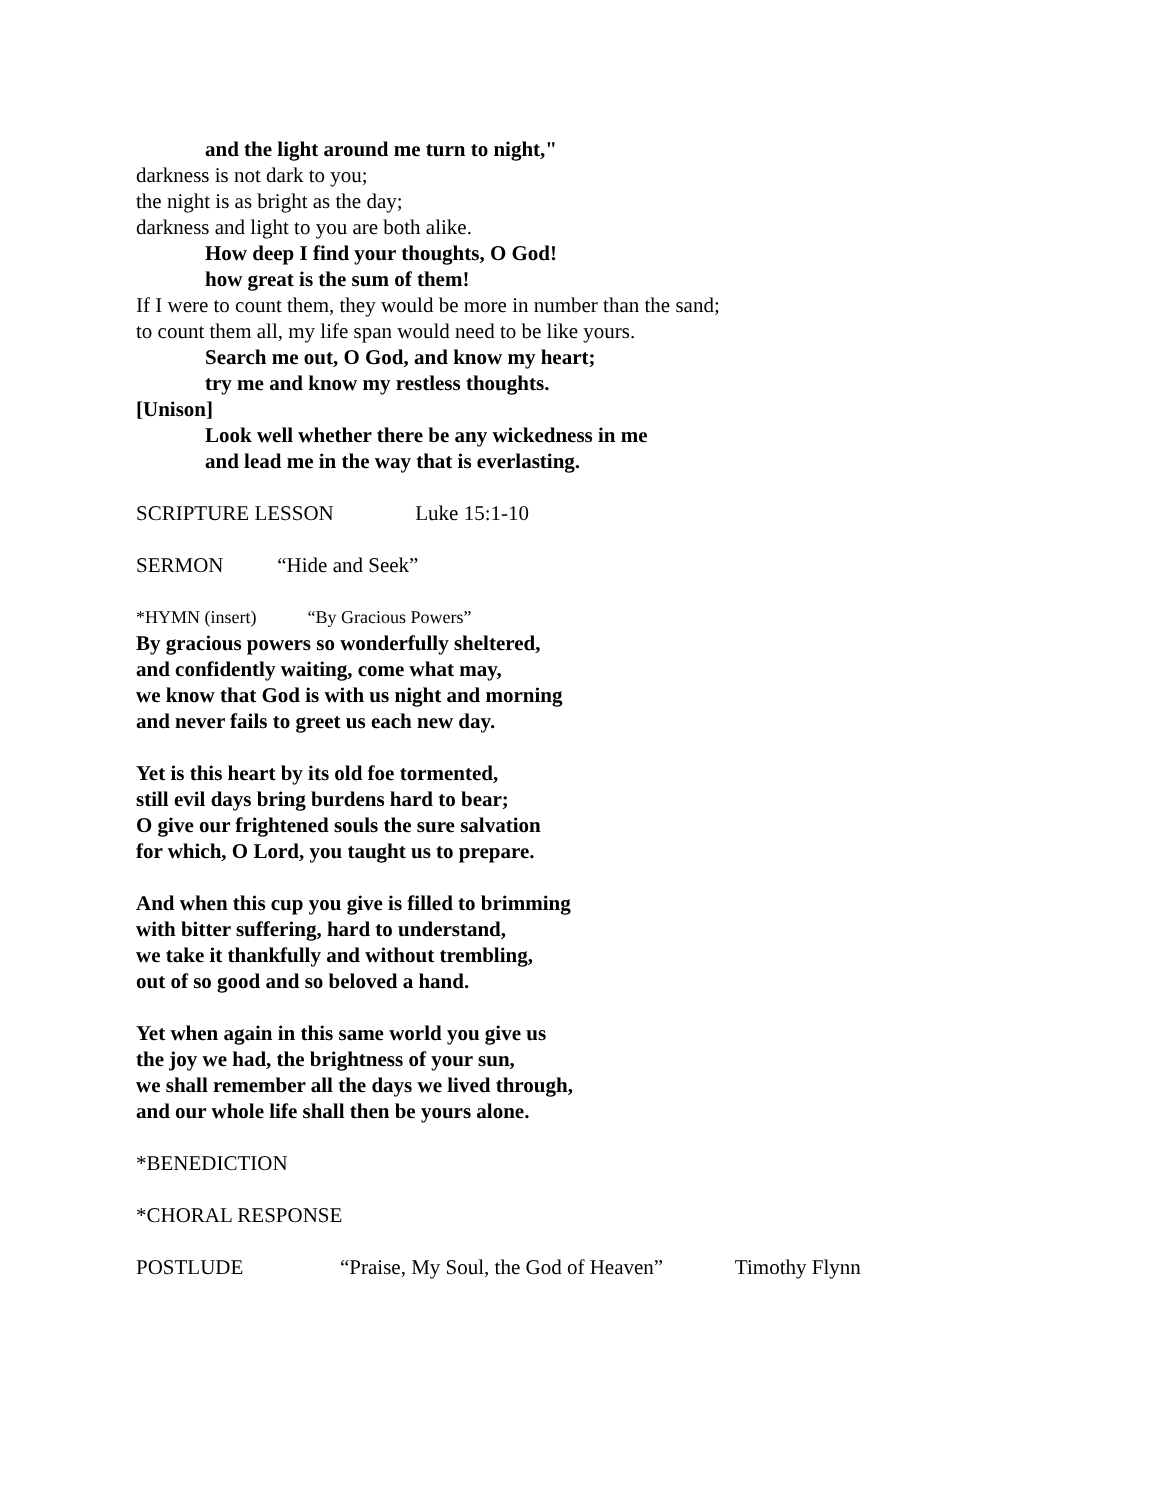and the light around me turn to night,"
darkness is not dark to you;
the night is as bright as the day;
darkness and light to you are both alike.
How deep I find your thoughts, O God!
how great is the sum of them!
If I were to count them, they would be more in number than the sand;
to count them all, my life span would need to be like yours.
Search me out, O God, and know my heart;
try me and know my restless thoughts.
[Unison]
Look well whether there be any wickedness in me
and lead me in the way that is everlasting.
SCRIPTURE LESSON Luke 15:1-10
SERMON “Hide and Seek”
*HYMN (insert) “By Gracious Powers”
By gracious powers so wonderfully sheltered,
and confidently waiting, come what may,
we know that God is with us night and morning
and never fails to greet us each new day.
Yet is this heart by its old foe tormented,
still evil days bring burdens hard to bear;
O give our frightened souls the sure salvation
for which, O Lord, you taught us to prepare.
And when this cup you give is filled to brimming
with bitter suffering, hard to understand,
we take it thankfully and without trembling,
out of so good and so beloved a hand.
Yet when again in this same world you give us
the joy we had, the brightness of your sun,
we shall remember all the days we lived through,
and our whole life shall then be yours alone.
*BENEDICTION
*CHORAL RESPONSE
POSTLUDE “Praise, My Soul, the God of Heaven” Timothy Flynn